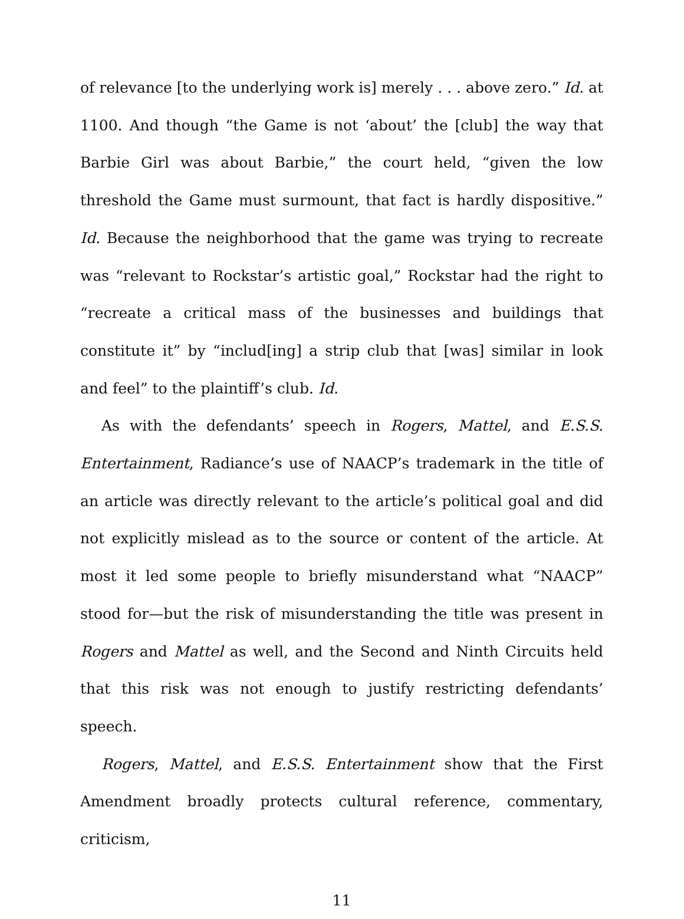of relevance [to the underlying work is] merely . . . above zero.” Id. at 1100. And though “the Game is not ‘about’ the [club] the way that Barbie Girl was about Barbie,” the court held, “given the low threshold the Game must surmount, that fact is hardly dispositive.” Id. Because the neighborhood that the game was trying to recreate was “relevant to Rockstar’s artistic goal,” Rockstar had the right to “recreate a critical mass of the businesses and buildings that constitute it” by “includ[ing] a strip club that [was] similar in look and feel” to the plaintiff’s club. Id.
As with the defendants’ speech in Rogers, Mattel, and E.S.S. Entertainment, Radiance’s use of NAACP’s trademark in the title of an article was directly relevant to the article’s political goal and did not explicitly mislead as to the source or content of the article. At most it led some people to briefly misunderstand what “NAACP” stood for—but the risk of misunderstanding the title was present in Rogers and Mattel as well, and the Second and Ninth Circuits held that this risk was not enough to justify restricting defendants’ speech.
Rogers, Mattel, and E.S.S. Entertainment show that the First Amendment broadly protects cultural reference, commentary, criticism,
11